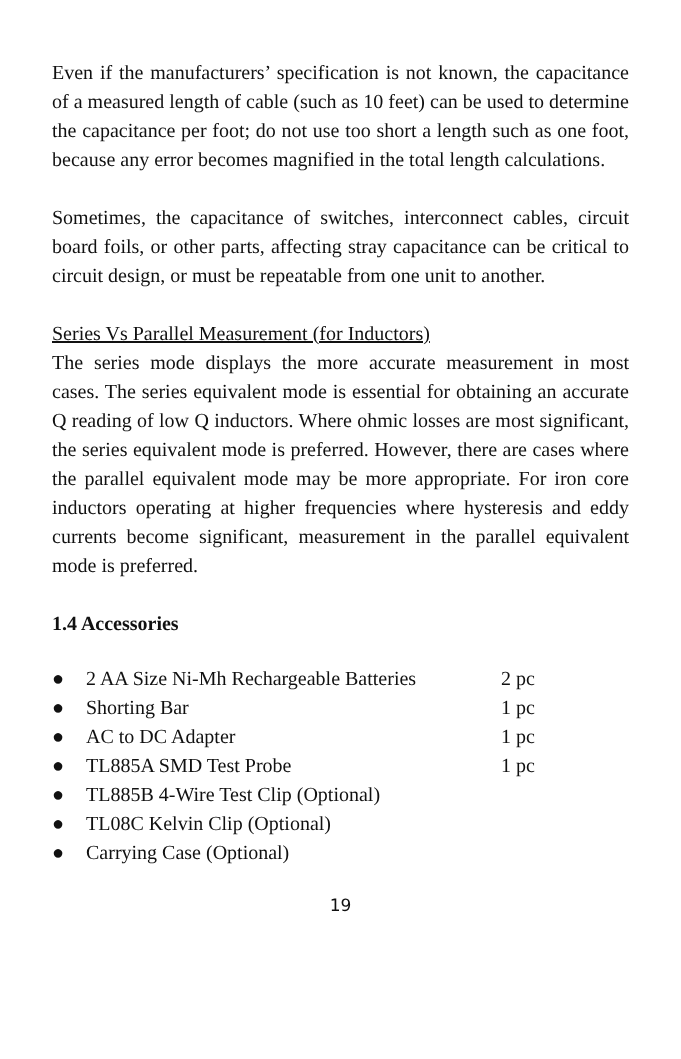Even if the manufacturers’ specification is not known, the capacitance of a measured length of cable (such as 10 feet) can be used to determine the capacitance per foot; do not use too short a length such as one foot, because any error becomes magnified in the total length calculations.
Sometimes, the capacitance of switches, interconnect cables, circuit board foils, or other parts, affecting stray capacitance can be critical to circuit design, or must be repeatable from one unit to another.
Series Vs Parallel Measurement (for Inductors)
The series mode displays the more accurate measurement in most cases. The series equivalent mode is essential for obtaining an accurate Q reading of low Q inductors. Where ohmic losses are most significant, the series equivalent mode is preferred. However, there are cases where the parallel equivalent mode may be more appropriate. For iron core inductors operating at higher frequencies where hysteresis and eddy currents become significant, measurement in the parallel equivalent mode is preferred.
1.4 Accessories
● 2 AA Size Ni-Mh Rechargeable Batteries 2 pc
● Shorting Bar 1 pc
● AC to DC Adapter 1 pc
● TL885A SMD Test Probe 1 pc
● TL885B 4-Wire Test Clip (Optional)
● TL08C Kelvin Clip (Optional)
● Carrying Case (Optional)
19